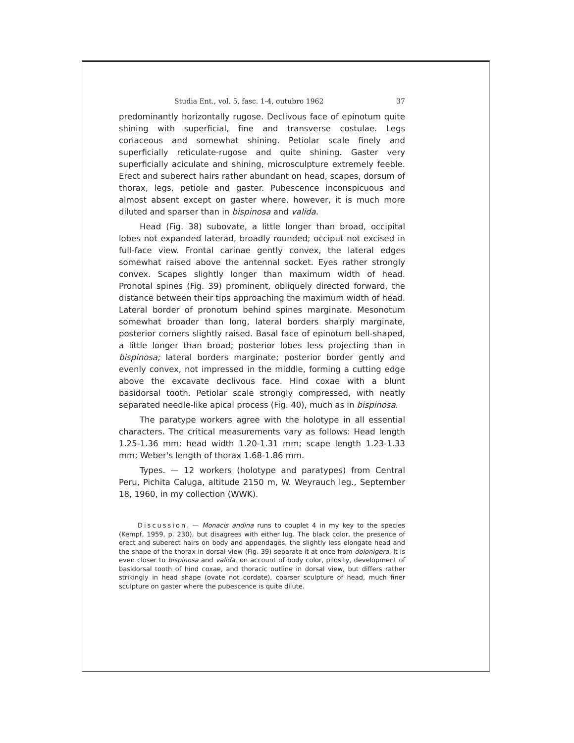Studia Ent., vol. 5, fasc. 1-4, outubro 1962 37
predominantly horizontally rugose. Declivous face of epinotum quite shining with superficial, fine and transverse costulae. Legs coriaceous and somewhat shining. Petiolar scale finely and superficially reticulate-rugose and quite shining. Gaster very superficially aciculate and shining, microsculpture extremely feeble. Erect and suberect hairs rather abundant on head, scapes, dorsum of thorax, legs, petiole and gaster. Pubescence inconspicuous and almost absent except on gaster where, however, it is much more diluted and sparser than in bispinosa and valida.
Head (Fig. 38) subovate, a little longer than broad, occipital lobes not expanded laterad, broadly rounded; occiput not excised in full-face view. Frontal carinae gently convex, the lateral edges somewhat raised above the antennal socket. Eyes rather strongly convex. Scapes slightly longer than maximum width of head. Pronotal spines (Fig. 39) prominent, obliquely directed forward, the distance between their tips approaching the maximum width of head. Lateral border of pronotum behind spines marginate. Mesonotum somewhat broader than long, lateral borders sharply marginate, posterior corners slightly raised. Basal face of epinotum bell-shaped, a little longer than broad; posterior lobes less projecting than in bispinosa; lateral borders marginate; posterior border gently and evenly convex, not impressed in the middle, forming a cutting edge above the excavate declivous face. Hind coxae with a blunt basidorsal tooth. Petiolar scale strongly compressed, with neatly separated needle-like apical process (Fig. 40), much as in bispinosa.
The paratype workers agree with the holotype in all essential characters. The critical measurements vary as follows: Head length 1.25-1.36 mm; head width 1.20-1.31 mm; scape length 1.23-1.33 mm; Weber's length of thorax 1.68-1.86 mm.
Types. — 12 workers (holotype and paratypes) from Central Peru, Pichita Caluga, altitude 2150 m, W. Weyrauch leg., September 18, 1960, in my collection (WWK).
Discussion. — Monacis andina runs to couplet 4 in my key to the species (Kempf, 1959, p. 230), but disagrees with either lug. The black color, the presence of erect and suberect hairs on body and appendages, the slightly less elongate head and the shape of the thorax in dorsal view (Fig. 39) separate it at once from dolonigera. It is even closer to bispinosa and valida, on account of body color, pilosity, development of basidorsal tooth of hind coxae, and thoracic outline in dorsal view, but differs rather strikingly in head shape (ovate not cordate), coarser sculpture of head, much finer sculpture on gaster where the pubescence is quite dilute.